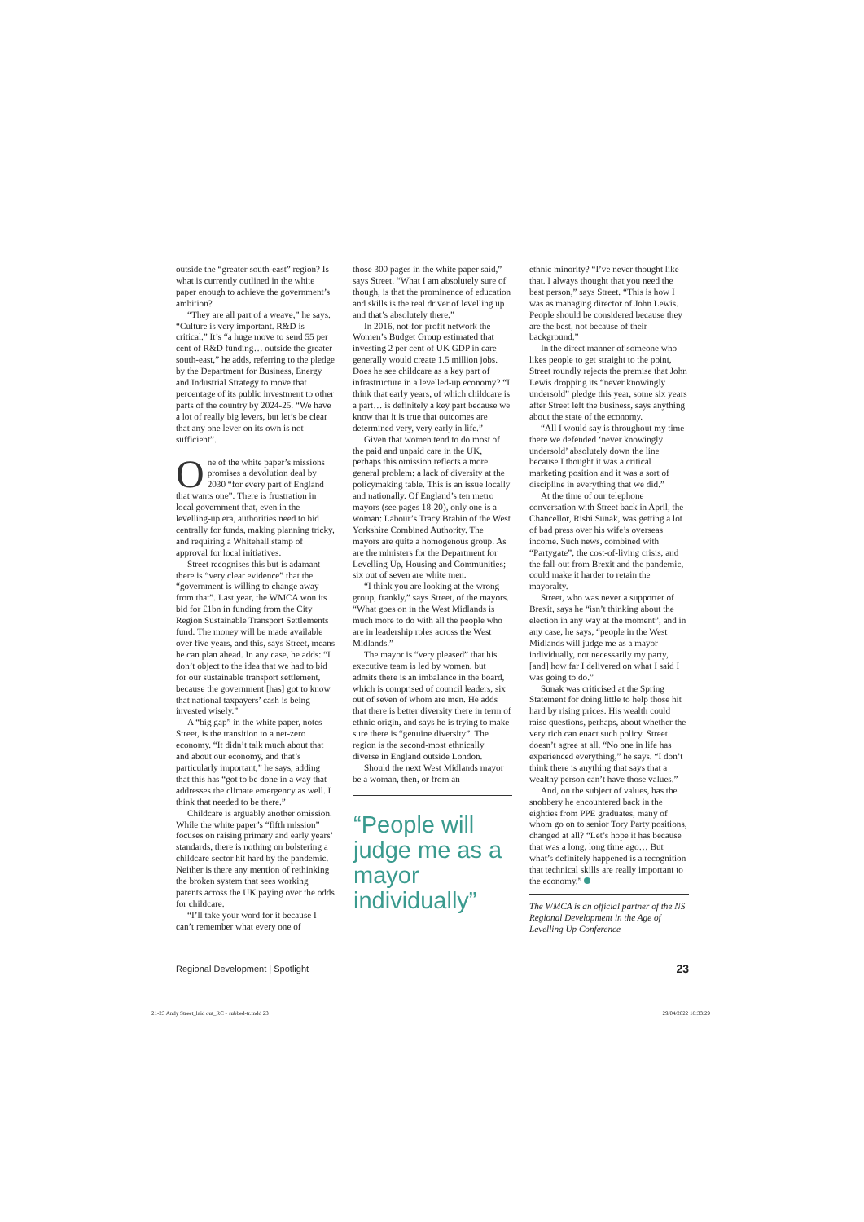outside the “greater south-east” region? Is what is currently outlined in the white paper enough to achieve the government’s ambition?
“They are all part of a weave,” he says. “Culture is very important. R&D is critical.” It’s “a huge move to send 55 per cent of R&D funding… outside the greater south-east,” he adds, referring to the pledge by the Department for Business, Energy and Industrial Strategy to move that percentage of its public investment to other parts of the country by 2024-25. “We have a lot of really big levers, but let’s be clear that any one lever on its own is not sufficient”.
One of the white paper’s missions promises a devolution deal by 2030 “for every part of England that wants one”. There is frustration in local government that, even in the levelling-up era, authorities need to bid centrally for funds, making planning tricky, and requiring a Whitehall stamp of approval for local initiatives.
Street recognises this but is adamant there is “very clear evidence” that the “government is willing to change away from that”. Last year, the WMCA won its bid for £1bn in funding from the City Region Sustainable Transport Settlements fund. The money will be made available over five years, and this, says Street, means he can plan ahead. In any case, he adds: “I don’t object to the idea that we had to bid for our sustainable transport settlement, because the government [has] got to know that national taxpayers’ cash is being invested wisely.”
A “big gap” in the white paper, notes Street, is the transition to a net-zero economy. “It didn’t talk much about that and about our economy, and that’s particularly important,” he says, adding that this has “got to be done in a way that addresses the climate emergency as well. I think that needed to be there.”
Childcare is arguably another omission. While the white paper’s “fifth mission” focuses on raising primary and early years’ standards, there is nothing on bolstering a childcare sector hit hard by the pandemic. Neither is there any mention of rethinking the broken system that sees working parents across the UK paying over the odds for childcare.
“I’ll take your word for it because I can’t remember what every one of
those 300 pages in the white paper said,” says Street. “What I am absolutely sure of though, is that the prominence of education and skills is the real driver of levelling up and that’s absolutely there.”
In 2016, not-for-profit network the Women’s Budget Group estimated that investing 2 per cent of UK GDP in care generally would create 1.5 million jobs. Does he see childcare as a key part of infrastructure in a levelled-up economy? “I think that early years, of which childcare is a part… is definitely a key part because we know that it is true that outcomes are determined very, very early in life.”
Given that women tend to do most of the paid and unpaid care in the UK, perhaps this omission reflects a more general problem: a lack of diversity at the policymaking table. This is an issue locally and nationally. Of England’s ten metro mayors (see pages 18-20), only one is a woman: Labour’s Tracy Brabin of the West Yorkshire Combined Authority. The mayors are quite a homogenous group. As are the ministers for the Department for Levelling Up, Housing and Communities; six out of seven are white men.
“I think you are looking at the wrong group, frankly,” says Street, of the mayors. “What goes on in the West Midlands is much more to do with all the people who are in leadership roles across the West Midlands.”
The mayor is “very pleased” that his executive team is led by women, but admits there is an imbalance in the board, which is comprised of council leaders, six out of seven of whom are men. He adds that there is better diversity there in term of ethnic origin, and says he is trying to make sure there is “genuine diversity”. The region is the second-most ethnically diverse in England outside London.
Should the next West Midlands mayor be a woman, then, or from an
“People will judge me as a mayor individually”
ethnic minority? “I’ve never thought like that. I always thought that you need the best person,” says Street. “This is how I was as managing director of John Lewis. People should be considered because they are the best, not because of their background.”
In the direct manner of someone who likes people to get straight to the point, Street roundly rejects the premise that John Lewis dropping its “never knowingly undersold” pledge this year, some six years after Street left the business, says anything about the state of the economy.
“All I would say is throughout my time there we defended ‘never knowingly undersold’ absolutely down the line because I thought it was a critical marketing position and it was a sort of discipline in everything that we did.”
At the time of our telephone conversation with Street back in April, the Chancellor, Rishi Sunak, was getting a lot of bad press over his wife’s overseas income. Such news, combined with “Partygate”, the cost-of-living crisis, and the fall-out from Brexit and the pandemic, could make it harder to retain the mayoralty.
Street, who was never a supporter of Brexit, says he “isn’t thinking about the election in any way at the moment”, and in any case, he says, “people in the West Midlands will judge me as a mayor individually, not necessarily my party, [and] how far I delivered on what I said I was going to do.”
Sunak was criticised at the Spring Statement for doing little to help those hit hard by rising prices. His wealth could raise questions, perhaps, about whether the very rich can enact such policy. Street doesn’t agree at all. “No one in life has experienced everything,” he says. “I don’t think there is anything that says that a wealthy person can’t have those values.”
And, on the subject of values, has the snobbery he encountered back in the eighties from PPE graduates, many of whom go on to senior Tory Party positions, changed at all? “Let’s hope it has because that was a long, long time ago… But what’s definitely happened is a recognition that technical skills are really important to the economy.”
The WMCA is an official partner of the NS Regional Development in the Age of Levelling Up Conference
Regional Development | Spotlight 23
21-23 Andy Street_laid out_RC - subbed-tr.indd 23 29/04/2022 18:33:29